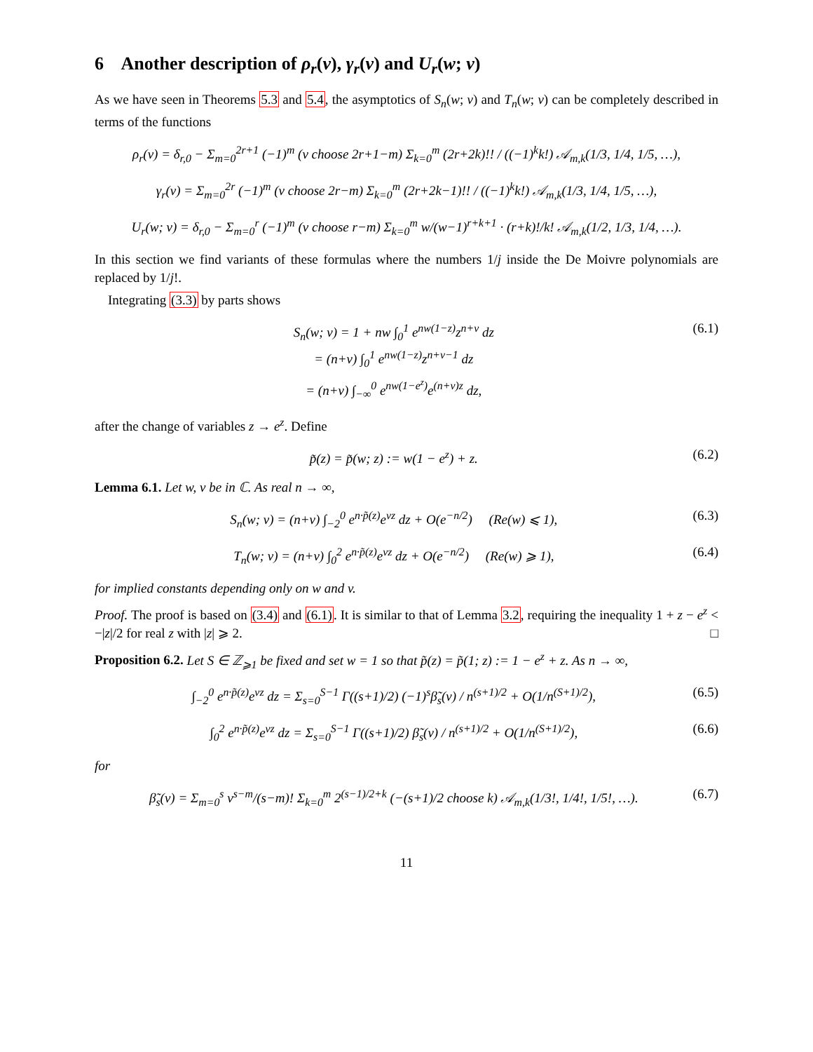6 Another description of ρ<sub>r</sub>(v), γ<sub>r</sub>(v) and U<sub>r</sub>(w; v)
As we have seen in Theorems 5.3 and 5.4, the asymptotics of S<sub>n</sub>(w; v) and T<sub>n</sub>(w; v) can be completely described in terms of the functions
ρ<sub>r</sub>(v) = δ<sub>r,0</sub> − Σ<sub>m=0</sub><sup>2r+1</sup> (−1)<sup>m</sup> (v choose 2r+1−m) Σ<sub>k=0</sub><sup>m</sup> (2r+2k)!! / ((−1)<sup>k</sup>k!) 𝒜<sub>m,k</sub>(1/3, 1/4, 1/5, …),
γ<sub>r</sub>(v) = Σ<sub>m=0</sub><sup>2r</sup> (−1)<sup>m</sup> (v choose 2r−m) Σ<sub>k=0</sub><sup>m</sup> (2r+2k−1)!! / ((−1)<sup>k</sup>k!) 𝒜<sub>m,k</sub>(1/3, 1/4, 1/5, …),
U<sub>r</sub>(w; v) = δ<sub>r,0</sub> − Σ<sub>m=0</sub><sup>r</sup> (−1)<sup>m</sup> (v choose r−m) Σ<sub>k=0</sub><sup>m</sup> w/(w−1)<sup>r+k+1</sup> · (r+k)!/k! 𝒜<sub>m,k</sub>(1/2, 1/3, 1/4, …).
In this section we find variants of these formulas where the numbers 1/j inside the De Moivre polynomials are replaced by 1/j!.
Integrating (3.3) by parts shows
S<sub>n</sub>(w; v) = 1 + nw ∫<sub>0</sub><sup>1</sup> e<sup>nw(1−z)</sup>z<sup>n+v</sup> dz
= (n+v) ∫<sub>0</sub><sup>1</sup> e<sup>nw(1−z)</sup>z<sup>n+v−1</sup> dz
= (n+v) ∫<sub>−∞</sub><sup>0</sup> e<sup>nw(1−e<sup>z</sup>)</sup>e<sup>(n+v)z</sup> dz, (6.1)
after the change of variables z → e<sup>z</sup>. Define
p̃(z) = p̃(w; z) := w(1 − e<sup>z</sup>) + z. (6.2)
Lemma 6.1. Let w, v be in ℂ. As real n → ∞,
S<sub>n</sub>(w; v) = (n+v) ∫<sub>−2</sub><sup>0</sup> e<sup>n·p̃(z)</sup>e<sup>vz</sup> dz + O(e<sup>−n/2</sup>) (Re(w) ⩽ 1), (6.3)
T<sub>n</sub>(w; v) = (n+v) ∫<sub>0</sub><sup>2</sup> e<sup>n·p̃(z)</sup>e<sup>vz</sup> dz + O(e<sup>−n/2</sup>) (Re(w) ⩾ 1), (6.4)
for implied constants depending only on w and v.
Proof. The proof is based on (3.4) and (6.1). It is similar to that of Lemma 3.2, requiring the inequality 1 + z − e<sup>z</sup> < −|z|/2 for real z with |z| ⩾ 2. □
Proposition 6.2. Let S ∈ ℤ<sub>⩾1</sub> be fixed and set w = 1 so that p̃(z) = p̃(1; z) := 1 − e<sup>z</sup> + z. As n → ∞,
∫<sub>−2</sub><sup>0</sup> e<sup>n·p̃(z)</sup>e<sup>vz</sup> dz = Σ<sub>s=0</sub><sup>S−1</sup> Γ((s+1)/2) (−1)<sup>s</sup>β̃<sub>s</sub>(v) / n<sup>(s+1)/2</sup> + O(1/n<sup>(S+1)/2</sup>), (6.5)
∫<sub>0</sub><sup>2</sup> e<sup>n·p̃(z)</sup>e<sup>vz</sup> dz = Σ<sub>s=0</sub><sup>S−1</sup> Γ((s+1)/2) β̃<sub>s</sub>(v) / n<sup>(s+1)/2</sup> + O(1/n<sup>(S+1)/2</sup>), (6.6)
for
β̃<sub>s</sub>(v) = Σ<sub>m=0</sub><sup>s</sup> v<sup>s−m</sup>/(s−m)! Σ<sub>k=0</sub><sup>m</sup> 2<sup>(s−1)/2+k</sup> (−(s+1)/2 choose k) 𝒜<sub>m,k</sub>(1/3!, 1/4!, 1/5!, …). (6.7)
11